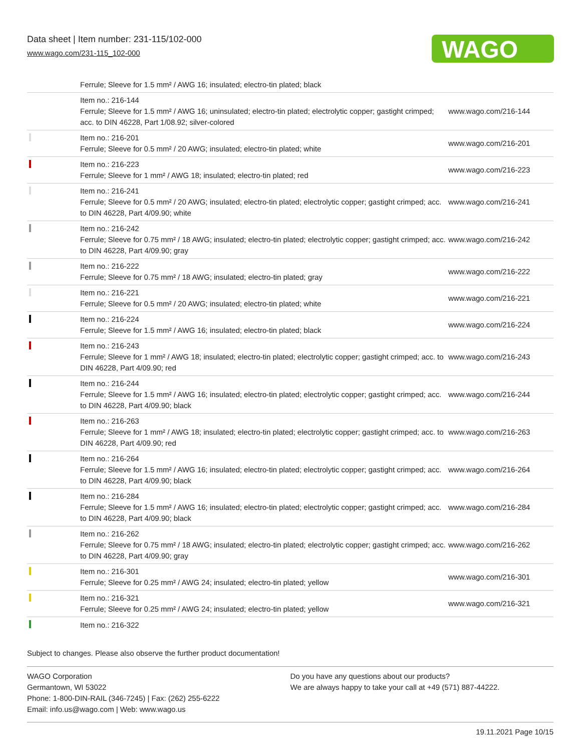Data sheet | Item number: 231-115/102-000
www.wago.com/231-115_102-000
WAGO
Ferrule; Sleeve for 1.5 mm² / AWG 16; insulated; electro-tin plated; black
| | Item no.: 216-144 Ferrule; Sleeve for 1.5 mm² / AWG 16; uninsulated; electro-tin plated; electrolytic copper; gastight crimped; acc. to DIN 46228, Part 1/08.92; silver-colored | www.wago.com/216-144 |
| | Item no.: 216-201 Ferrule; Sleeve for 0.5 mm² / 20 AWG; insulated; electro-tin plated; white | www.wago.com/216-201 |
| | Item no.: 216-223 Ferrule; Sleeve for 1 mm² / AWG 18; insulated; electro-tin plated; red | www.wago.com/216-223 |
| | Item no.: 216-241 Ferrule; Sleeve for 0.5 mm² / 20 AWG; insulated; electro-tin plated; electrolytic copper; gastight crimped; acc. to DIN 46228, Part 4/09.90; white | www.wago.com/216-241 |
| | Item no.: 216-242 Ferrule; Sleeve for 0.75 mm² / 18 AWG; insulated; electro-tin plated; electrolytic copper; gastight crimped; acc. to DIN 46228, Part 4/09.90; gray | www.wago.com/216-242 |
| | Item no.: 216-222 Ferrule; Sleeve for 0.75 mm² / 18 AWG; insulated; electro-tin plated; gray | www.wago.com/216-222 |
| | Item no.: 216-221 Ferrule; Sleeve for 0.5 mm² / 20 AWG; insulated; electro-tin plated; white | www.wago.com/216-221 |
| | Item no.: 216-224 Ferrule; Sleeve for 1.5 mm² / AWG 16; insulated; electro-tin plated; black | www.wago.com/216-224 |
| | Item no.: 216-243 Ferrule; Sleeve for 1 mm² / AWG 18; insulated; electro-tin plated; electrolytic copper; gastight crimped; acc. to DIN 46228, Part 4/09.90; red | www.wago.com/216-243 |
| | Item no.: 216-244 Ferrule; Sleeve for 1.5 mm² / AWG 16; insulated; electro-tin plated; electrolytic copper; gastight crimped; acc. to DIN 46228, Part 4/09.90; black | www.wago.com/216-244 |
| | Item no.: 216-263 Ferrule; Sleeve for 1 mm² / AWG 18; insulated; electro-tin plated; electrolytic copper; gastight crimped; acc. to DIN 46228, Part 4/09.90; red | www.wago.com/216-263 |
| | Item no.: 216-264 Ferrule; Sleeve for 1.5 mm² / AWG 16; insulated; electro-tin plated; electrolytic copper; gastight crimped; acc. to DIN 46228, Part 4/09.90; black | www.wago.com/216-264 |
| | Item no.: 216-284 Ferrule; Sleeve for 1.5 mm² / AWG 16; insulated; electro-tin plated; electrolytic copper; gastight crimped; acc. to DIN 46228, Part 4/09.90; black | www.wago.com/216-284 |
| | Item no.: 216-262 Ferrule; Sleeve for 0.75 mm² / 18 AWG; insulated; electro-tin plated; electrolytic copper; gastight crimped; acc. to DIN 46228, Part 4/09.90; gray | www.wago.com/216-262 |
| | Item no.: 216-301 Ferrule; Sleeve for 0.25 mm² / AWG 24; insulated; electro-tin plated; yellow | www.wago.com/216-301 |
| | Item no.: 216-321 Ferrule; Sleeve for 0.25 mm² / AWG 24; insulated; electro-tin plated; yellow | www.wago.com/216-321 |
| | Item no.: 216-322 | |
Subject to changes. Please also observe the further product documentation!
WAGO Corporation
Germantown, WI 53022
Phone: 1-800-DIN-RAIL (346-7245) | Fax: (262) 255-6222
Email: info.us@wago.com | Web: www.wago.us
Do you have any questions about our products?
We are always happy to take your call at +49 (571) 887-44222.
19.11.2021 Page 10/15